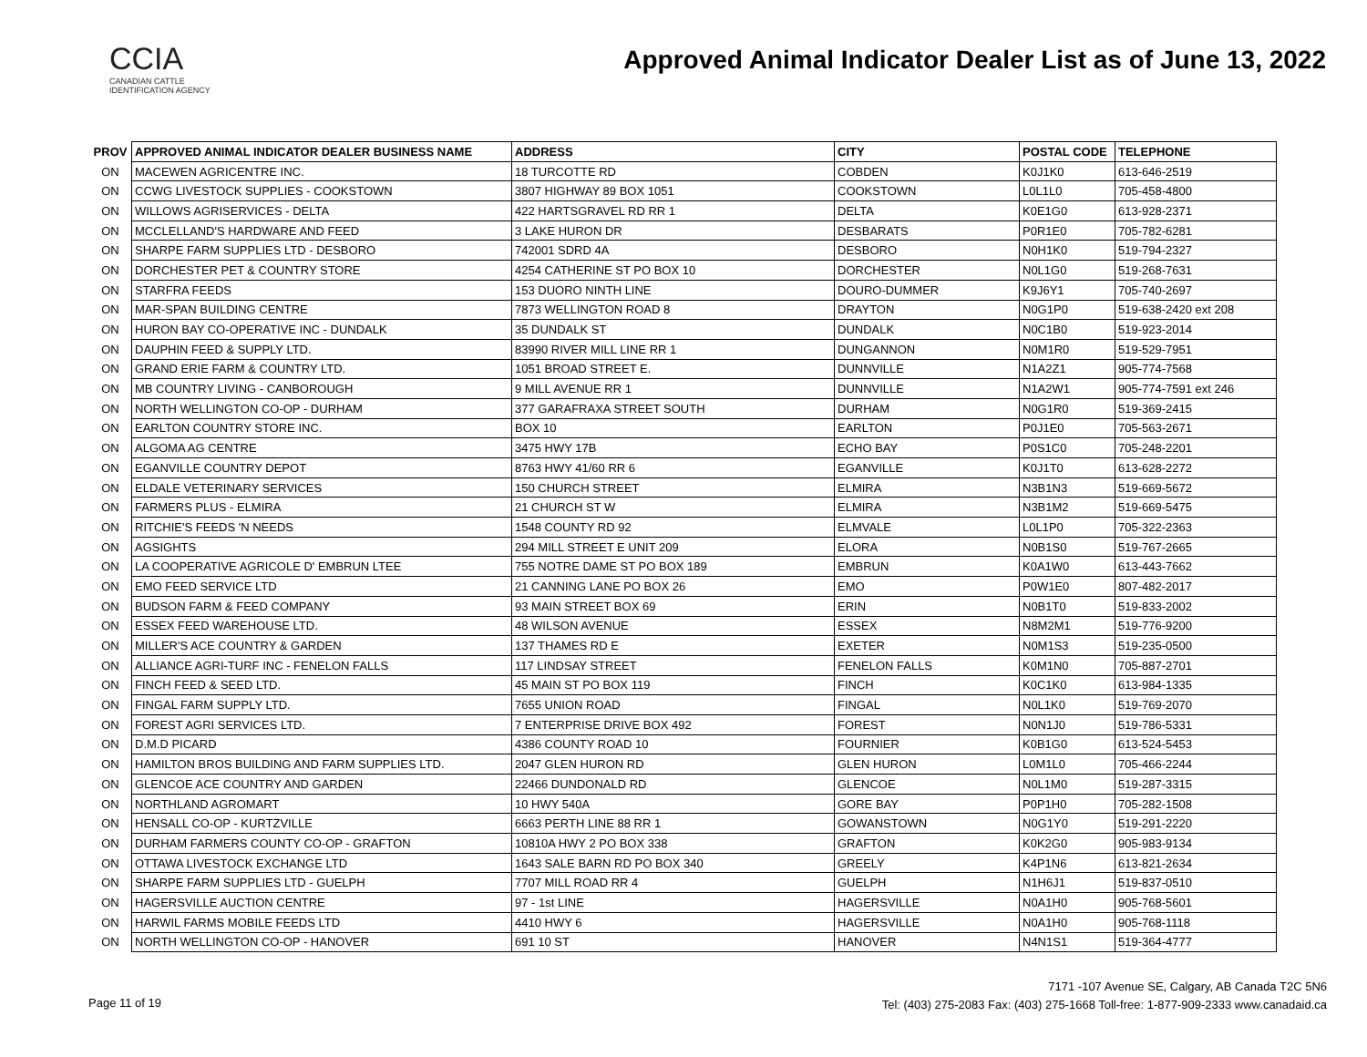CCIA
CANADIAN CATTLE IDENTIFICATION AGENCY
Approved Animal Indicator Dealer List as of June 13, 2022
| PROV | APPROVED ANIMAL INDICATOR DEALER BUSINESS NAME | ADDRESS | CITY | POSTAL CODE | TELEPHONE |
| --- | --- | --- | --- | --- | --- |
| ON | MACEWEN AGRICENTRE INC. | 18 TURCOTTE RD | COBDEN | K0J1K0 | 613-646-2519 |
| ON | CCWG LIVESTOCK SUPPLIES - COOKSTOWN | 3807 HIGHWAY 89 BOX 1051 | COOKSTOWN | L0L1L0 | 705-458-4800 |
| ON | WILLOWS AGRISERVICES - DELTA | 422 HARTSGRAVEL RD RR 1 | DELTA | K0E1G0 | 613-928-2371 |
| ON | MCCLELLAND'S HARDWARE AND FEED | 3 LAKE HURON DR | DESBARATS | P0R1E0 | 705-782-6281 |
| ON | SHARPE FARM SUPPLIES LTD - DESBORO | 742001 SDRD 4A | DESBORO | N0H1K0 | 519-794-2327 |
| ON | DORCHESTER PET & COUNTRY STORE | 4254 CATHERINE ST PO BOX 10 | DORCHESTER | N0L1G0 | 519-268-7631 |
| ON | STARFRA FEEDS | 153 DUORO NINTH LINE | DOURO-DUMMER | K9J6Y1 | 705-740-2697 |
| ON | MAR-SPAN BUILDING CENTRE | 7873 WELLINGTON ROAD 8 | DRAYTON | N0G1P0 | 519-638-2420 ext 208 |
| ON | HURON BAY CO-OPERATIVE INC - DUNDALK | 35 DUNDALK ST | DUNDALK | N0C1B0 | 519-923-2014 |
| ON | DAUPHIN FEED & SUPPLY LTD. | 83990 RIVER MILL LINE RR 1 | DUNGANNON | N0M1R0 | 519-529-7951 |
| ON | GRAND ERIE FARM & COUNTRY LTD. | 1051 BROAD STREET E. | DUNNVILLE | N1A2Z1 | 905-774-7568 |
| ON | MB COUNTRY LIVING - CANBOROUGH | 9 MILL AVENUE RR 1 | DUNNVILLE | N1A2W1 | 905-774-7591 ext 246 |
| ON | NORTH WELLINGTON CO-OP - DURHAM | 377 GARAFRAXA STREET SOUTH | DURHAM | N0G1R0 | 519-369-2415 |
| ON | EARLTON COUNTRY STORE INC. | BOX 10 | EARLTON | P0J1E0 | 705-563-2671 |
| ON | ALGOMA AG CENTRE | 3475 HWY 17B | ECHO BAY | P0S1C0 | 705-248-2201 |
| ON | EGANVILLE COUNTRY DEPOT | 8763 HWY 41/60 RR 6 | EGANVILLE | K0J1T0 | 613-628-2272 |
| ON | ELDALE VETERINARY SERVICES | 150 CHURCH STREET | ELMIRA | N3B1N3 | 519-669-5672 |
| ON | FARMERS PLUS - ELMIRA | 21 CHURCH ST W | ELMIRA | N3B1M2 | 519-669-5475 |
| ON | RITCHIE'S FEEDS 'N NEEDS | 1548 COUNTY RD 92 | ELMVALE | L0L1P0 | 705-322-2363 |
| ON | AGSIGHTS | 294 MILL STREET E UNIT 209 | ELORA | N0B1S0 | 519-767-2665 |
| ON | LA COOPERATIVE AGRICOLE D' EMBRUN LTEE | 755 NOTRE DAME ST PO BOX 189 | EMBRUN | K0A1W0 | 613-443-7662 |
| ON | EMO FEED SERVICE LTD | 21 CANNING LANE PO BOX 26 | EMO | P0W1E0 | 807-482-2017 |
| ON | BUDSON FARM & FEED COMPANY | 93 MAIN STREET BOX 69 | ERIN | N0B1T0 | 519-833-2002 |
| ON | ESSEX FEED WAREHOUSE LTD. | 48 WILSON AVENUE | ESSEX | N8M2M1 | 519-776-9200 |
| ON | MILLER'S ACE COUNTRY & GARDEN | 137 THAMES RD E | EXETER | N0M1S3 | 519-235-0500 |
| ON | ALLIANCE AGRI-TURF INC - FENELON FALLS | 117 LINDSAY STREET | FENELON FALLS | K0M1N0 | 705-887-2701 |
| ON | FINCH FEED & SEED LTD. | 45 MAIN ST PO BOX 119 | FINCH | K0C1K0 | 613-984-1335 |
| ON | FINGAL FARM SUPPLY LTD. | 7655 UNION ROAD | FINGAL | N0L1K0 | 519-769-2070 |
| ON | FOREST AGRI SERVICES LTD. | 7 ENTERPRISE DRIVE BOX 492 | FOREST | N0N1J0 | 519-786-5331 |
| ON | D.M.D PICARD | 4386 COUNTY ROAD 10 | FOURNIER | K0B1G0 | 613-524-5453 |
| ON | HAMILTON BROS BUILDING AND FARM SUPPLIES LTD. | 2047 GLEN HURON RD | GLEN HURON | L0M1L0 | 705-466-2244 |
| ON | GLENCOE ACE COUNTRY AND GARDEN | 22466 DUNDONALD RD | GLENCOE | N0L1M0 | 519-287-3315 |
| ON | NORTHLAND AGROMART | 10 HWY 540A | GORE BAY | P0P1H0 | 705-282-1508 |
| ON | HENSALL CO-OP - KURTZVILLE | 6663 PERTH LINE 88 RR 1 | GOWANSTOWN | N0G1Y0 | 519-291-2220 |
| ON | DURHAM FARMERS COUNTY CO-OP - GRAFTON | 10810A HWY 2 PO BOX 338 | GRAFTON | K0K2G0 | 905-983-9134 |
| ON | OTTAWA LIVESTOCK EXCHANGE LTD | 1643 SALE BARN RD PO BOX 340 | GREELY | K4P1N6 | 613-821-2634 |
| ON | SHARPE FARM SUPPLIES LTD - GUELPH | 7707 MILL ROAD RR 4 | GUELPH | N1H6J1 | 519-837-0510 |
| ON | HAGERSVILLE AUCTION CENTRE | 97 - 1st LINE | HAGERSVILLE | N0A1H0 | 905-768-5601 |
| ON | HARWIL FARMS MOBILE FEEDS LTD | 4410 HWY 6 | HAGERSVILLE | N0A1H0 | 905-768-1118 |
| ON | NORTH WELLINGTON CO-OP - HANOVER | 691 10 ST | HANOVER | N4N1S1 | 519-364-4777 |
Page 11 of 19
7171 -107 Avenue SE, Calgary, AB Canada T2C 5N6
Tel: (403) 275-2083 Fax: (403) 275-1668 Toll-free: 1-877-909-2333 www.canadaid.ca